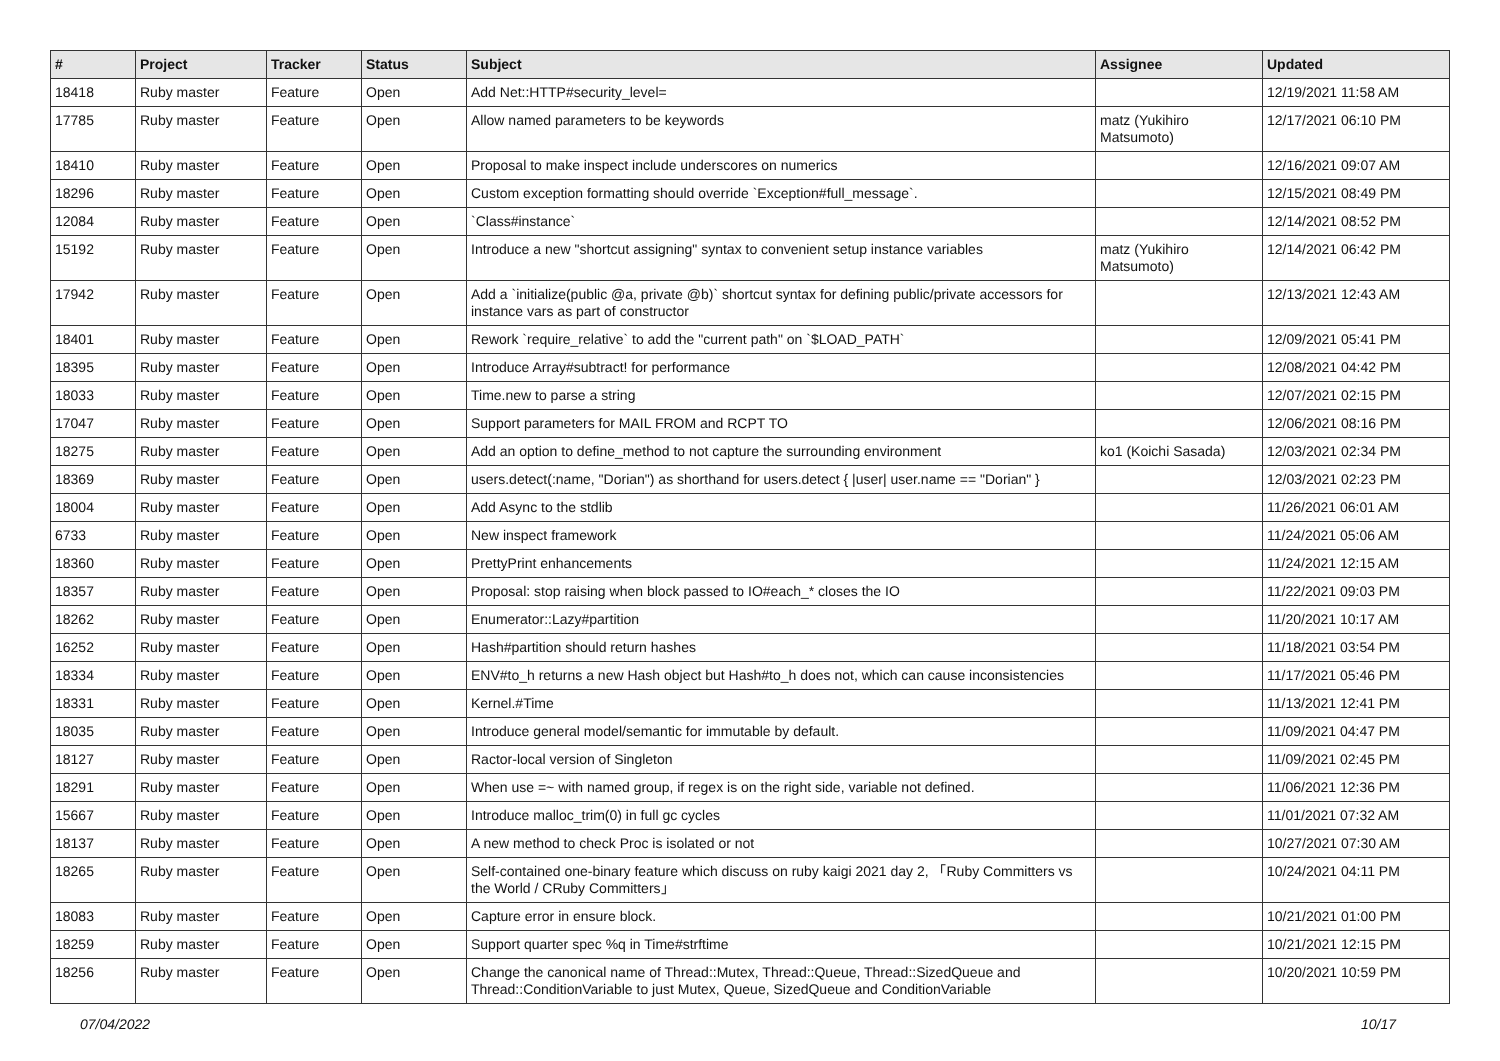| # | Project | Tracker | Status | Subject | Assignee | Updated |
| --- | --- | --- | --- | --- | --- | --- |
| 18418 | Ruby master | Feature | Open | Add Net::HTTP#security_level= | | 12/19/2021 11:58 AM |
| 17785 | Ruby master | Feature | Open | Allow named parameters to be keywords | matz (Yukihiro Matsumoto) | 12/17/2021 06:10 PM |
| 18410 | Ruby master | Feature | Open | Proposal to make inspect include underscores on numerics | | 12/16/2021 09:07 AM |
| 18296 | Ruby master | Feature | Open | Custom exception formatting should override `Exception#full_message`. | | 12/15/2021 08:49 PM |
| 12084 | Ruby master | Feature | Open | `Class#instance` | | 12/14/2021 08:52 PM |
| 15192 | Ruby master | Feature | Open | Introduce a new "shortcut assigning" syntax to convenient setup instance variables | matz (Yukihiro Matsumoto) | 12/14/2021 06:42 PM |
| 17942 | Ruby master | Feature | Open | Add a `initialize(public @a, private @b)` shortcut syntax for defining public/private accessors for instance vars as part of constructor | | 12/13/2021 12:43 AM |
| 18401 | Ruby master | Feature | Open | Rework `require_relative` to add the "current path" on `$LOAD_PATH` | | 12/09/2021 05:41 PM |
| 18395 | Ruby master | Feature | Open | Introduce Array#subtract! for performance | | 12/08/2021 04:42 PM |
| 18033 | Ruby master | Feature | Open | Time.new to parse a string | | 12/07/2021 02:15 PM |
| 17047 | Ruby master | Feature | Open | Support parameters for MAIL FROM and RCPT TO | | 12/06/2021 08:16 PM |
| 18275 | Ruby master | Feature | Open | Add an option to define_method to not capture the surrounding environment | ko1 (Koichi Sasada) | 12/03/2021 02:34 PM |
| 18369 | Ruby master | Feature | Open | users.detect(:name, "Dorian") as shorthand for users.detect { /user/ user.name == "Dorian" } | | 12/03/2021 02:23 PM |
| 18004 | Ruby master | Feature | Open | Add Async to the stdlib | | 11/26/2021 06:01 AM |
| 6733 | Ruby master | Feature | Open | New inspect framework | | 11/24/2021 05:06 AM |
| 18360 | Ruby master | Feature | Open | PrettyPrint enhancements | | 11/24/2021 12:15 AM |
| 18357 | Ruby master | Feature | Open | Proposal: stop raising when block passed to IO#each_* closes the IO | | 11/22/2021 09:03 PM |
| 18262 | Ruby master | Feature | Open | Enumerator::Lazy#partition | | 11/20/2021 10:17 AM |
| 16252 | Ruby master | Feature | Open | Hash#partition should return hashes | | 11/18/2021 03:54 PM |
| 18334 | Ruby master | Feature | Open | ENV#to_h returns a new Hash object but Hash#to_h does not, which can cause inconsistencies | | 11/17/2021 05:46 PM |
| 18331 | Ruby master | Feature | Open | Kernel.#Time | | 11/13/2021 12:41 PM |
| 18035 | Ruby master | Feature | Open | Introduce general model/semantic for immutable by default. | | 11/09/2021 04:47 PM |
| 18127 | Ruby master | Feature | Open | Ractor-local version of Singleton | | 11/09/2021 02:45 PM |
| 18291 | Ruby master | Feature | Open | When use =~ with named group, if regex is on the right side, variable not defined. | | 11/06/2021 12:36 PM |
| 15667 | Ruby master | Feature | Open | Introduce malloc_trim(0) in full gc cycles | | 11/01/2021 07:32 AM |
| 18137 | Ruby master | Feature | Open | A new method to check Proc is isolated or not | | 10/27/2021 07:30 AM |
| 18265 | Ruby master | Feature | Open | Self-contained one-binary feature which discuss on ruby kaigi 2021 day 2, 「Ruby Committers vs the World / CRuby Committers」 | | 10/24/2021 04:11 PM |
| 18083 | Ruby master | Feature | Open | Capture error in ensure block. | | 10/21/2021 01:00 PM |
| 18259 | Ruby master | Feature | Open | Support quarter spec %q in Time#strftime | | 10/21/2021 12:15 PM |
| 18256 | Ruby master | Feature | Open | Change the canonical name of Thread::Mutex, Thread::Queue, Thread::SizedQueue and Thread::ConditionVariable to just Mutex, Queue, SizedQueue and ConditionVariable | | 10/20/2021 10:59 PM |
07/04/2022 10/17